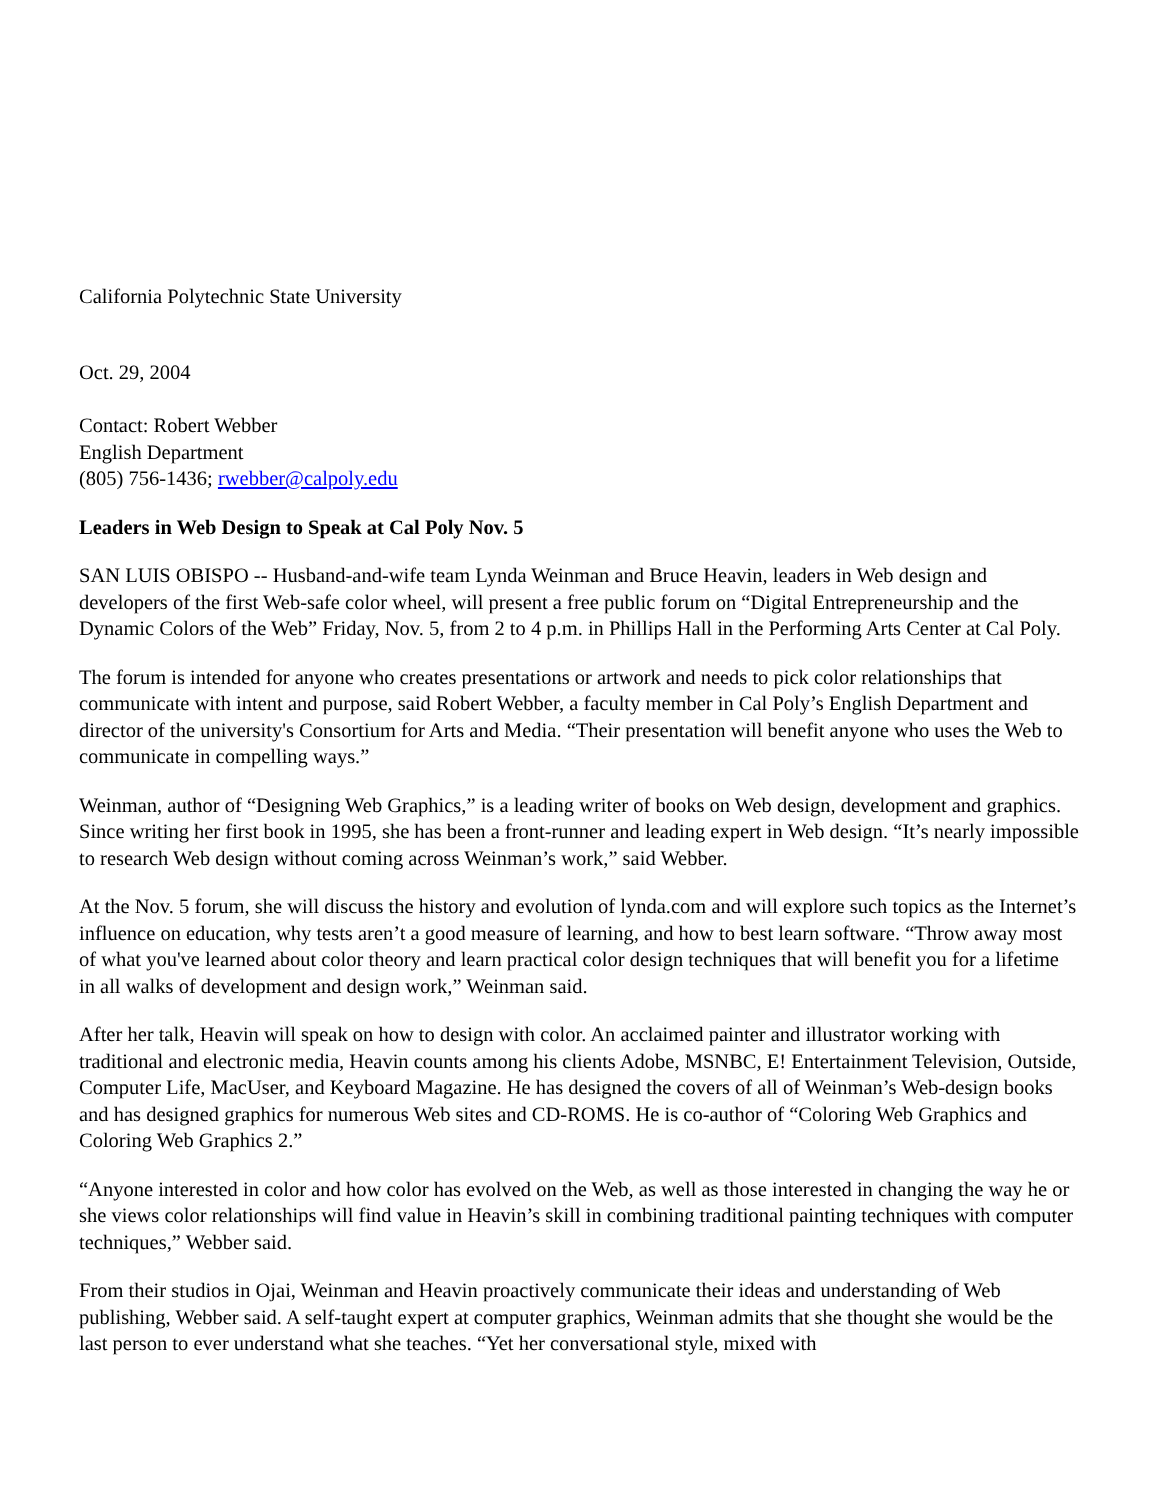California Polytechnic State University
Oct. 29, 2004
Contact: Robert Webber
English Department
(805) 756-1436; rwebber@calpoly.edu
Leaders in Web Design to Speak at Cal Poly Nov. 5
SAN LUIS OBISPO -- Husband-and-wife team Lynda Weinman and Bruce Heavin, leaders in Web design and developers of the first Web-safe color wheel, will present a free public forum on “Digital Entrepreneurship and the Dynamic Colors of the Web” Friday, Nov. 5, from 2 to 4 p.m. in Phillips Hall in the Performing Arts Center at Cal Poly.
The forum is intended for anyone who creates presentations or artwork and needs to pick color relationships that communicate with intent and purpose, said Robert Webber, a faculty member in Cal Poly’s English Department and director of the university's Consortium for Arts and Media. “Their presentation will benefit anyone who uses the Web to communicate in compelling ways.”
Weinman, author of “Designing Web Graphics,” is a leading writer of books on Web design, development and graphics. Since writing her first book in 1995, she has been a front-runner and leading expert in Web design. “It’s nearly impossible to research Web design without coming across Weinman’s work,” said Webber.
At the Nov. 5 forum, she will discuss the history and evolution of lynda.com and will explore such topics as the Internet’s influence on education, why tests aren’t a good measure of learning, and how to best learn software. “Throw away most of what you've learned about color theory and learn practical color design techniques that will benefit you for a lifetime in all walks of development and design work,” Weinman said.
After her talk, Heavin will speak on how to design with color. An acclaimed painter and illustrator working with traditional and electronic media, Heavin counts among his clients Adobe, MSNBC, E! Entertainment Television, Outside, Computer Life, MacUser, and Keyboard Magazine. He has designed the covers of all of Weinman’s Web-design books and has designed graphics for numerous Web sites and CD-ROMS. He is co-author of “Coloring Web Graphics and Coloring Web Graphics 2.”
“Anyone interested in color and how color has evolved on the Web, as well as those interested in changing the way he or she views color relationships will find value in Heavin’s skill in combining traditional painting techniques with computer techniques,” Webber said.
From their studios in Ojai, Weinman and Heavin proactively communicate their ideas and understanding of Web publishing, Webber said. A self-taught expert at computer graphics, Weinman admits that she thought she would be the last person to ever understand what she teaches. “Yet her conversational style, mixed with